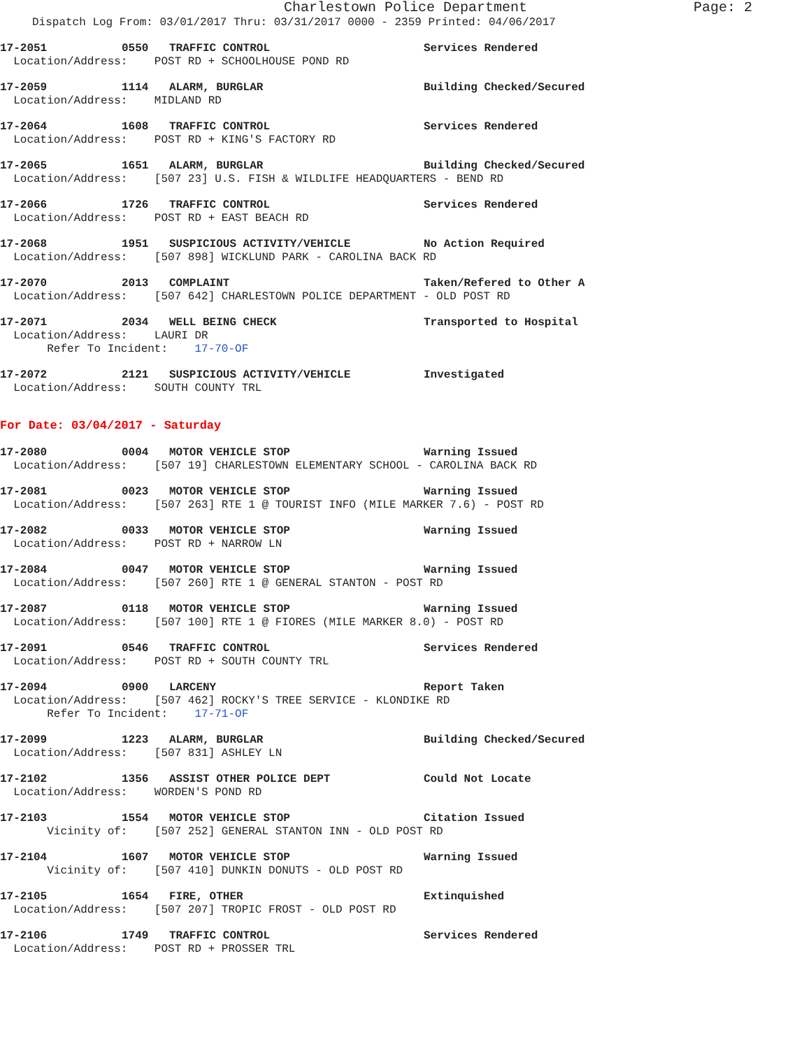Charlestown Police Department Page: 2
Dispatch Log From: 03/01/2017 Thru: 03/31/2017 0000 - 2359 Printed: 04/06/2017
17-2051 0550 TRAFFIC CONTROL Services Rendered
  Location/Address:    POST RD + SCHOOLHOUSE POND RD
17-2059 1114 ALARM, BURGLAR Building Checked/Secured
  Location/Address:    MIDLAND RD
17-2064 1608 TRAFFIC CONTROL Services Rendered
  Location/Address:    POST RD + KING'S FACTORY RD
17-2065 1651 ALARM, BURGLAR Building Checked/Secured
  Location/Address:    [507 23] U.S. FISH & WILDLIFE HEADQUARTERS - BEND RD
17-2066 1726 TRAFFIC CONTROL Services Rendered
  Location/Address:    POST RD + EAST BEACH RD
17-2068 1951 SUSPICIOUS ACTIVITY/VEHICLE No Action Required
  Location/Address:    [507 898] WICKLUND PARK - CAROLINA BACK RD
17-2070 2013 COMPLAINT Taken/Refered to Other A
  Location/Address:    [507 642] CHARLESTOWN POLICE DEPARTMENT - OLD POST RD
17-2071 2034 WELL BEING CHECK Transported to Hospital
  Location/Address:    LAURI DR
       Refer To Incident:    17-70-OF
17-2072 2121 SUSPICIOUS ACTIVITY/VEHICLE Investigated
  Location/Address:    SOUTH COUNTY TRL
For Date: 03/04/2017 - Saturday
17-2080 0004 MOTOR VEHICLE STOP Warning Issued
  Location/Address:    [507 19] CHARLESTOWN ELEMENTARY SCHOOL - CAROLINA BACK RD
17-2081 0023 MOTOR VEHICLE STOP Warning Issued
  Location/Address:    [507 263] RTE 1 @ TOURIST INFO (MILE MARKER 7.6) - POST RD
17-2082 0033 MOTOR VEHICLE STOP Warning Issued
  Location/Address:    POST RD + NARROW LN
17-2084 0047 MOTOR VEHICLE STOP Warning Issued
  Location/Address:    [507 260] RTE 1 @ GENERAL STANTON - POST RD
17-2087 0118 MOTOR VEHICLE STOP Warning Issued
  Location/Address:    [507 100] RTE 1 @ FIORES (MILE MARKER 8.0) - POST RD
17-2091 0546 TRAFFIC CONTROL Services Rendered
  Location/Address:    POST RD + SOUTH COUNTY TRL
17-2094 0900 LARCENY Report Taken
  Location/Address:    [507 462] ROCKY'S TREE SERVICE - KLONDIKE RD
       Refer To Incident:    17-71-OF
17-2099 1223 ALARM, BURGLAR Building Checked/Secured
  Location/Address:    [507 831] ASHLEY LN
17-2102 1356 ASSIST OTHER POLICE DEPT Could Not Locate
  Location/Address:    WORDEN'S POND RD
17-2103 1554 MOTOR VEHICLE STOP Citation Issued
       Vicinity of:    [507 252] GENERAL STANTON INN - OLD POST RD
17-2104 1607 MOTOR VEHICLE STOP Warning Issued
       Vicinity of:    [507 410] DUNKIN DONUTS - OLD POST RD
17-2105 1654 FIRE, OTHER Extinquished
  Location/Address:    [507 207] TROPIC FROST - OLD POST RD
17-2106 1749 TRAFFIC CONTROL Services Rendered
  Location/Address:    POST RD + PROSSER TRL